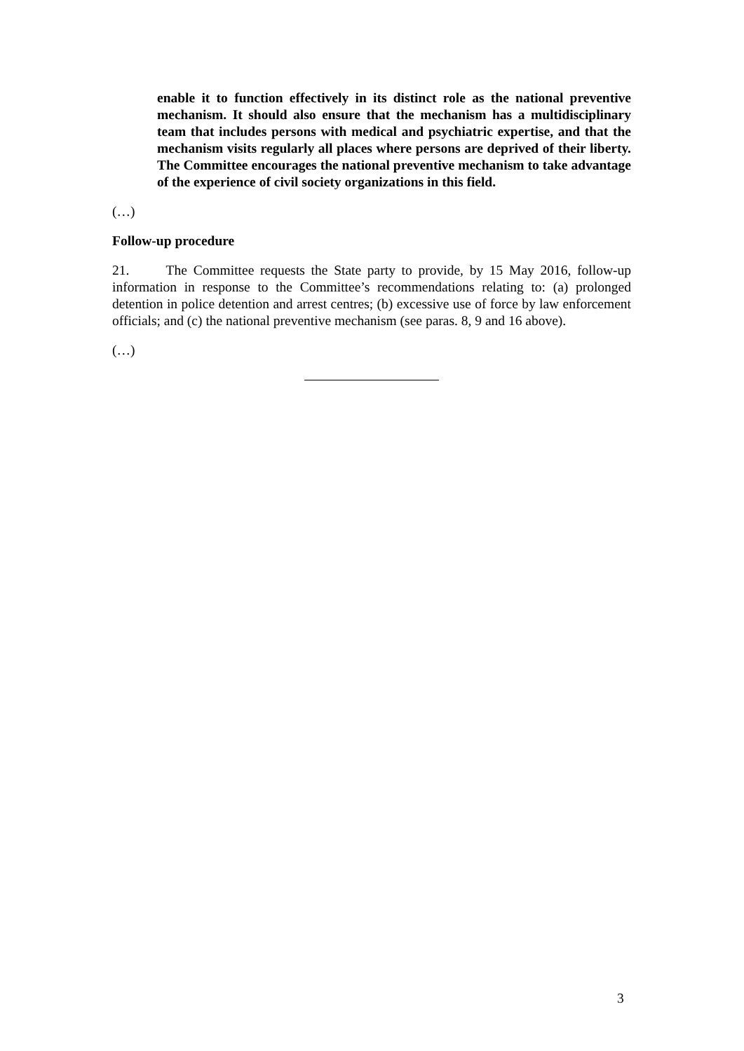enable it to function effectively in its distinct role as the national preventive mechanism. It should also ensure that the mechanism has a multidisciplinary team that includes persons with medical and psychiatric expertise, and that the mechanism visits regularly all places where persons are deprived of their liberty. The Committee encourages the national preventive mechanism to take advantage of the experience of civil society organizations in this field.
(…)
Follow-up procedure
21. The Committee requests the State party to provide, by 15 May 2016, follow-up information in response to the Committee’s recommendations relating to: (a) prolonged detention in police detention and arrest centres; (b) excessive use of force by law enforcement officials; and (c) the national preventive mechanism (see paras. 8, 9 and 16 above).
(…)
3